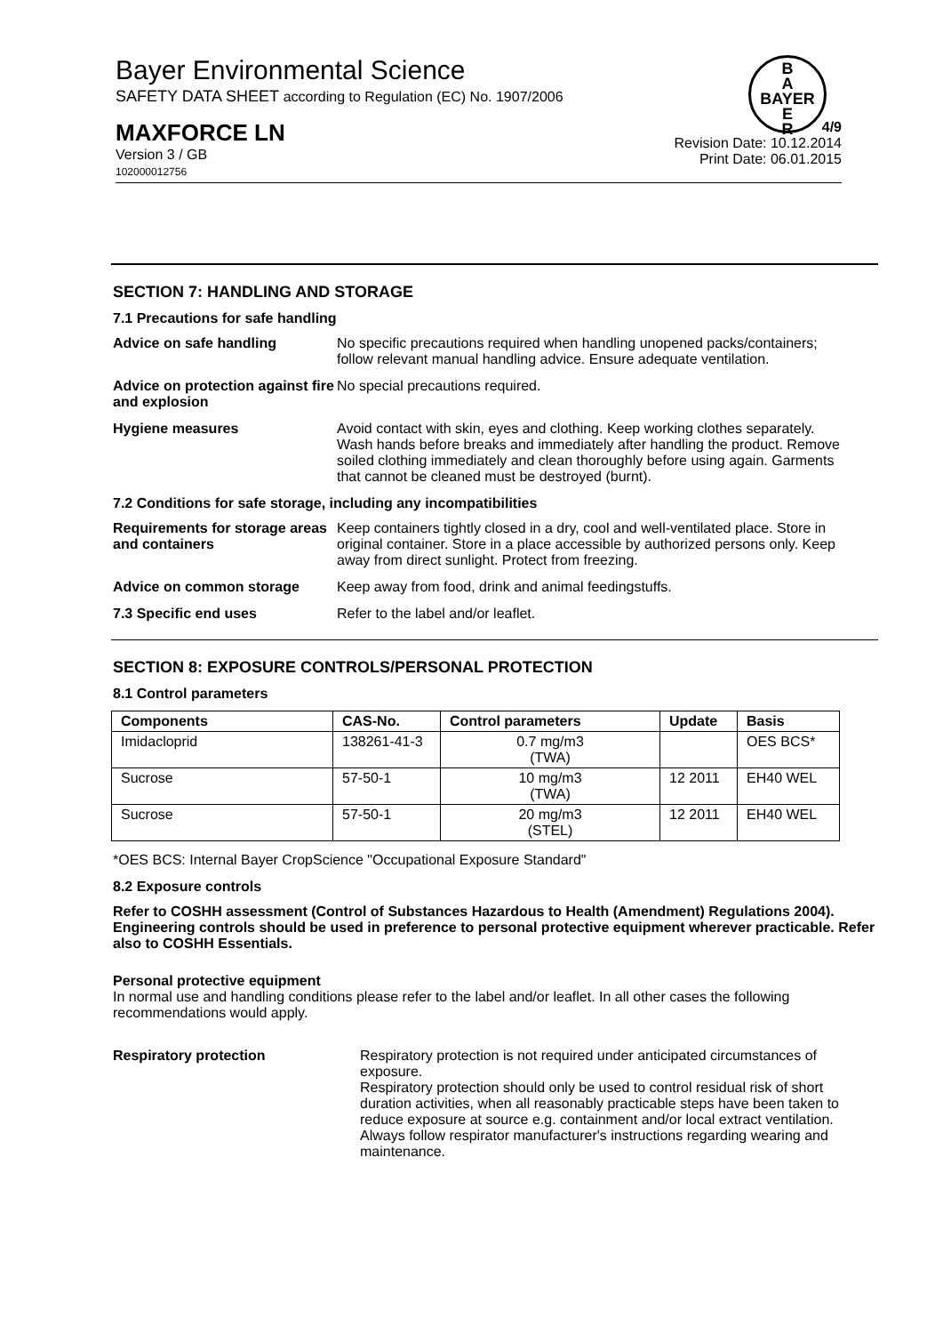Bayer Environmental Science
SAFETY DATA SHEET according to Regulation (EC) No. 1907/2006
B
A
BAYER
E
R
MAXFORCE LN
Version 3 / GB
102000012756
4/9
Revision Date: 10.12.2014
Print Date: 06.01.2015
SECTION 7: HANDLING AND STORAGE
7.1 Precautions for safe handling
Advice on safe handling No specific precautions required when handling unopened packs/containers; follow relevant manual handling advice. Ensure adequate ventilation.
Advice on protection against fire and explosion
No special precautions required.
Hygiene measures Avoid contact with skin, eyes and clothing. Keep working clothes separately. Wash hands before breaks and immediately after handling the product. Remove soiled clothing immediately and clean thoroughly before using again. Garments that cannot be cleaned must be destroyed (burnt).
7.2 Conditions for safe storage, including any incompatibilities
Requirements for storage areas and containers
Keep containers tightly closed in a dry, cool and well-ventilated place. Store in original container. Store in a place accessible by authorized persons only. Keep away from direct sunlight. Protect from freezing.
Advice on common storage Keep away from food, drink and animal feedingstuffs.
7.3 Specific end uses Refer to the label and/or leaflet.
SECTION 8: EXPOSURE CONTROLS/PERSONAL PROTECTION
8.1 Control parameters
| Components | CAS-No. | Control parameters | Update | Basis |
| --- | --- | --- | --- | --- |
| Imidacloprid | 138261-41-3 | 0.7 mg/m3 (TWA) | | OES BCS* |
| Sucrose | 57-50-1 | 10 mg/m3 (TWA) | 12 2011 | EH40 WEL |
| Sucrose | 57-50-1 | 20 mg/m3 (STEL) | 12 2011 | EH40 WEL |
*OES BCS: Internal Bayer CropScience "Occupational Exposure Standard"
8.2 Exposure controls
Refer to COSHH assessment (Control of Substances Hazardous to Health (Amendment) Regulations 2004). Engineering controls should be used in preference to personal protective equipment wherever practicable. Refer also to COSHH Essentials.
Personal protective equipment
In normal use and handling conditions please refer to the label and/or leaflet. In all other cases the following recommendations would apply.
Respiratory protection Respiratory protection is not required under anticipated circumstances of exposure.
Respiratory protection should only be used to control residual risk of short duration activities, when all reasonably practicable steps have been taken to reduce exposure at source e.g. containment and/or local extract ventilation. Always follow respirator manufacturer's instructions regarding wearing and maintenance.